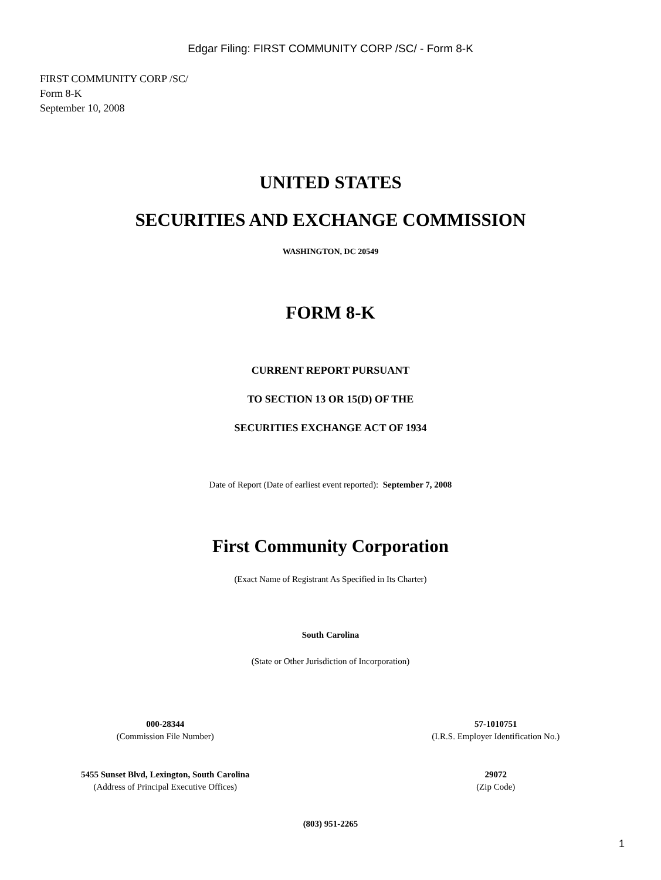Edgar Filing: FIRST COMMUNITY CORP /SC/ - Form 8-K
FIRST COMMUNITY CORP /SC/
Form 8-K
September 10, 2008
UNITED STATES
SECURITIES AND EXCHANGE COMMISSION
WASHINGTON, DC 20549
FORM 8-K
CURRENT REPORT PURSUANT
TO SECTION 13 OR 15(D) OF THE
SECURITIES EXCHANGE ACT OF 1934
Date of Report (Date of earliest event reported): September 7, 2008
First Community Corporation
(Exact Name of Registrant As Specified in Its Charter)
South Carolina
(State or Other Jurisdiction of Incorporation)
000-28344
(Commission File Number)
57-1010751
(I.R.S. Employer Identification No.)
5455 Sunset Blvd, Lexington, South Carolina
(Address of Principal Executive Offices)
29072
(Zip Code)
(803) 951-2265
1